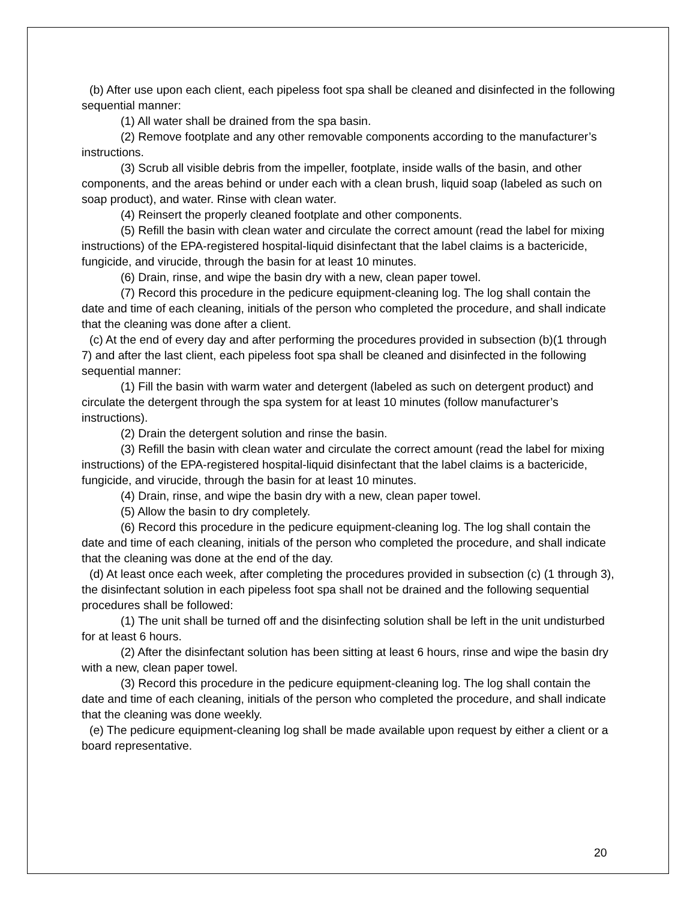(b) After use upon each client, each pipeless foot spa shall be cleaned and disinfected in the following sequential manner:
(1) All water shall be drained from the spa basin.
(2) Remove footplate and any other removable components according to the manufacturer’s instructions.
(3) Scrub all visible debris from the impeller, footplate, inside walls of the basin, and other components, and the areas behind or under each with a clean brush, liquid soap (labeled as such on soap product), and water. Rinse with clean water.
(4) Reinsert the properly cleaned footplate and other components.
(5) Refill the basin with clean water and circulate the correct amount (read the label for mixing instructions) of the EPA-registered hospital-liquid disinfectant that the label claims is a bactericide, fungicide, and virucide, through the basin for at least 10 minutes.
(6) Drain, rinse, and wipe the basin dry with a new, clean paper towel.
(7) Record this procedure in the pedicure equipment-cleaning log. The log shall contain the date and time of each cleaning, initials of the person who completed the procedure, and shall indicate that the cleaning was done after a client.
(c) At the end of every day and after performing the procedures provided in subsection (b)(1 through 7) and after the last client, each pipeless foot spa shall be cleaned and disinfected in the following sequential manner:
(1) Fill the basin with warm water and detergent (labeled as such on detergent product) and circulate the detergent through the spa system for at least 10 minutes (follow manufacturer’s instructions).
(2) Drain the detergent solution and rinse the basin.
(3) Refill the basin with clean water and circulate the correct amount (read the label for mixing instructions) of the EPA-registered hospital-liquid disinfectant that the label claims is a bactericide, fungicide, and virucide, through the basin for at least 10 minutes.
(4) Drain, rinse, and wipe the basin dry with a new, clean paper towel.
(5) Allow the basin to dry completely.
(6) Record this procedure in the pedicure equipment-cleaning log. The log shall contain the date and time of each cleaning, initials of the person who completed the procedure, and shall indicate that the cleaning was done at the end of the day.
(d) At least once each week, after completing the procedures provided in subsection (c) (1 through 3), the disinfectant solution in each pipeless foot spa shall not be drained and the following sequential procedures shall be followed:
(1) The unit shall be turned off and the disinfecting solution shall be left in the unit undisturbed for at least 6 hours.
(2) After the disinfectant solution has been sitting at least 6 hours, rinse and wipe the basin dry with a new, clean paper towel.
(3) Record this procedure in the pedicure equipment-cleaning log. The log shall contain the date and time of each cleaning, initials of the person who completed the procedure, and shall indicate that the cleaning was done weekly.
(e) The pedicure equipment-cleaning log shall be made available upon request by either a client or a board representative.
20